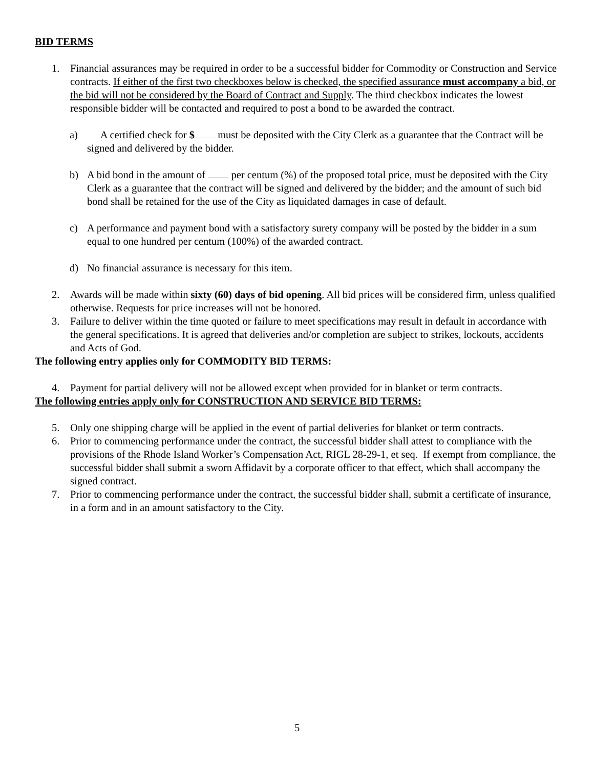BID TERMS
1. Financial assurances may be required in order to be a successful bidder for Commodity or Construction and Service contracts. If either of the first two checkboxes below is checked, the specified assurance must accompany a bid, or the bid will not be considered by the Board of Contract and Supply. The third checkbox indicates the lowest responsible bidder will be contacted and required to post a bond to be awarded the contract.
a) A certified check for $ must be deposited with the City Clerk as a guarantee that the Contract will be signed and delivered by the bidder.
b) A bid bond in the amount of per centum (%) of the proposed total price, must be deposited with the City Clerk as a guarantee that the contract will be signed and delivered by the bidder; and the amount of such bid bond shall be retained for the use of the City as liquidated damages in case of default.
c) A performance and payment bond with a satisfactory surety company will be posted by the bidder in a sum equal to one hundred per centum (100%) of the awarded contract.
d) No financial assurance is necessary for this item.
2. Awards will be made within sixty (60) days of bid opening. All bid prices will be considered firm, unless qualified otherwise. Requests for price increases will not be honored.
3. Failure to deliver within the time quoted or failure to meet specifications may result in default in accordance with the general specifications. It is agreed that deliveries and/or completion are subject to strikes, lockouts, accidents and Acts of God.
The following entry applies only for COMMODITY BID TERMS:
4. Payment for partial delivery will not be allowed except when provided for in blanket or term contracts.
The following entries apply only for CONSTRUCTION AND SERVICE BID TERMS:
5. Only one shipping charge will be applied in the event of partial deliveries for blanket or term contracts.
6. Prior to commencing performance under the contract, the successful bidder shall attest to compliance with the provisions of the Rhode Island Worker’s Compensation Act, RIGL 28-29-1, et seq. If exempt from compliance, the successful bidder shall submit a sworn Affidavit by a corporate officer to that effect, which shall accompany the signed contract.
7. Prior to commencing performance under the contract, the successful bidder shall, submit a certificate of insurance, in a form and in an amount satisfactory to the City.
5